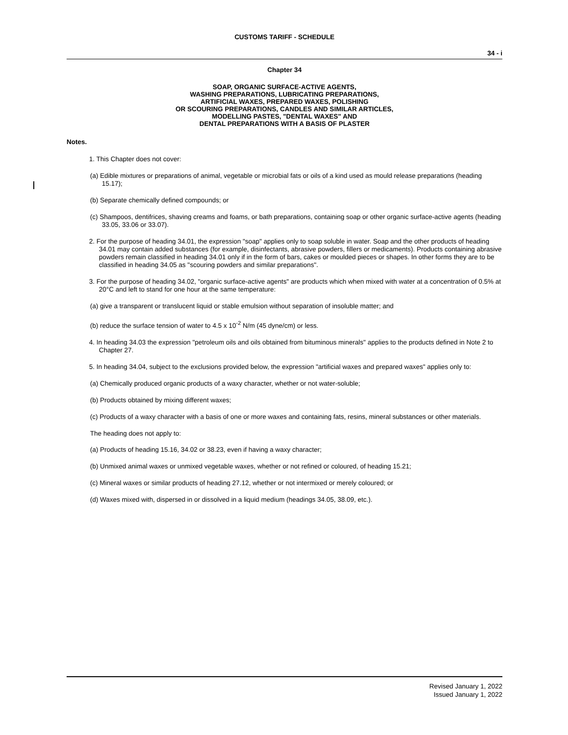CUSTOMS TARIFF - SCHEDULE
34 - i
Chapter 34
SOAP, ORGANIC SURFACE-ACTIVE AGENTS,
WASHING PREPARATIONS, LUBRICATING PREPARATIONS,
ARTIFICIAL WAXES, PREPARED WAXES, POLISHING
OR SCOURING PREPARATIONS, CANDLES AND SIMILAR ARTICLES,
MODELLING PASTES, "DENTAL WAXES" AND
DENTAL PREPARATIONS WITH A BASIS OF PLASTER
Notes.
1. This Chapter does not cover:
(a) Edible mixtures or preparations of animal, vegetable or microbial fats or oils of a kind used as mould release preparations (heading 15.17);
(b) Separate chemically defined compounds; or
(c) Shampoos, dentifrices, shaving creams and foams, or bath preparations, containing soap or other organic surface-active agents (heading 33.05, 33.06 or 33.07).
2. For the purpose of heading 34.01, the expression "soap" applies only to soap soluble in water. Soap and the other products of heading 34.01 may contain added substances (for example, disinfectants, abrasive powders, fillers or medicaments). Products containing abrasive powders remain classified in heading 34.01 only if in the form of bars, cakes or moulded pieces or shapes. In other forms they are to be classified in heading 34.05 as "scouring powders and similar preparations".
3. For the purpose of heading 34.02, "organic surface-active agents" are products which when mixed with water at a concentration of 0.5% at 20°C and left to stand for one hour at the same temperature:
(a) give a transparent or translucent liquid or stable emulsion without separation of insoluble matter; and
(b) reduce the surface tension of water to 4.5 x 10<sup>-2</sup> N/m (45 dyne/cm) or less.
4. In heading 34.03 the expression "petroleum oils and oils obtained from bituminous minerals" applies to the products defined in Note 2 to Chapter 27.
5. In heading 34.04, subject to the exclusions provided below, the expression "artificial waxes and prepared waxes" applies only to:
(a) Chemically produced organic products of a waxy character, whether or not water-soluble;
(b) Products obtained by mixing different waxes;
(c) Products of a waxy character with a basis of one or more waxes and containing fats, resins, mineral substances or other materials.
The heading does not apply to:
(a) Products of heading 15.16, 34.02 or 38.23, even if having a waxy character;
(b) Unmixed animal waxes or unmixed vegetable waxes, whether or not refined or coloured, of heading 15.21;
(c) Mineral waxes or similar products of heading 27.12, whether or not intermixed or merely coloured; or
(d) Waxes mixed with, dispersed in or dissolved in a liquid medium (headings 34.05, 38.09, etc.).
Revised January 1, 2022
Issued January 1, 2022